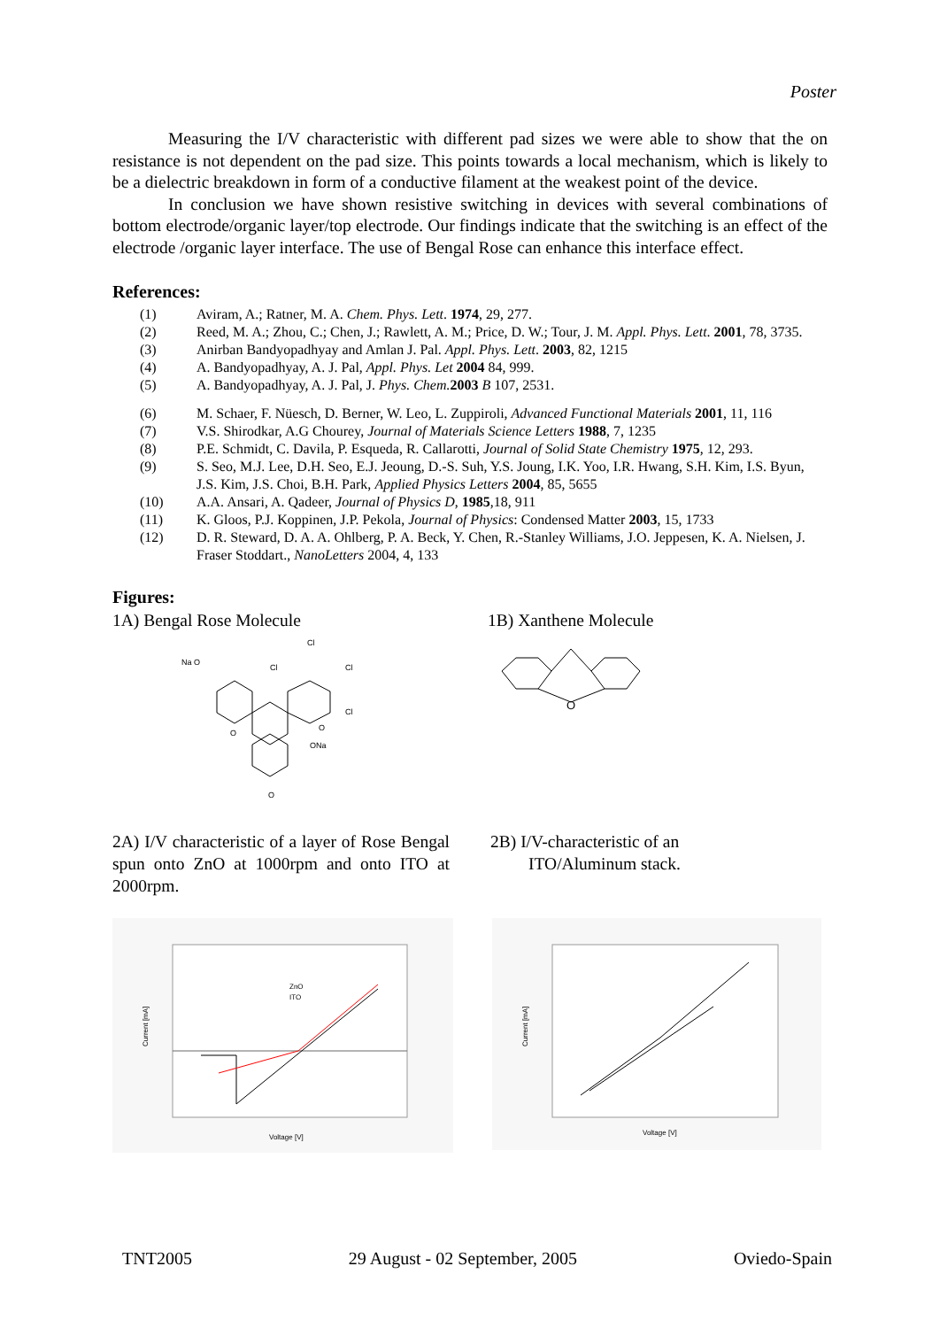Poster
Measuring the I/V characteristic with different pad sizes we were able to show that the on resistance is not dependent on the pad size. This points towards a local mechanism, which is likely to be a dielectric breakdown in form of a conductive filament at the weakest point of the device.
In conclusion we have shown resistive switching in devices with several combinations of bottom electrode/organic layer/top electrode. Our findings indicate that the switching is an effect of the electrode /organic layer interface. The use of Bengal Rose can enhance this interface effect.
References:
(1) Aviram, A.; Ratner, M. A. Chem. Phys. Lett. 1974, 29, 277.
(2) Reed, M. A.; Zhou, C.; Chen, J.; Rawlett, A. M.; Price, D. W.; Tour, J. M. Appl. Phys. Lett. 2001, 78, 3735.
(3) Anirban Bandyopadhyay and Amlan J. Pal. Appl. Phys. Lett. 2003, 82, 1215
(4) A. Bandyopadhyay, A. J. Pal, Appl. Phys. Let 2004 84, 999.
(5) A. Bandyopadhyay, A. J. Pal, J. Phys. Chem. 2003 B 107, 2531.
(6) M. Schaer, F. Nüesch, D. Berner, W. Leo, L. Zuppiroli, Advanced Functional Materials 2001, 11, 116
(7) V.S. Shirodkar, A.G Chourey, Journal of Materials Science Letters 1988, 7, 1235
(8) P.E. Schmidt, C. Davila, P. Esqueda, R. Callarotti, Journal of Solid State Chemistry 1975, 12, 293.
(9) S. Seo, M.J. Lee, D.H. Seo, E.J. Jeoung, D.-S. Suh, Y.S. Joung, I.K. Yoo, I.R. Hwang, S.H. Kim, I.S. Byun, J.S. Kim, J.S. Choi, B.H. Park, Applied Physics Letters 2004, 85, 5655
(10) A.A. Ansari, A. Qadeer, Journal of Physics D, 1985,18, 911
(11) K. Gloos, P.J. Koppinen, J.P. Pekola, Journal of Physics: Condensed Matter 2003, 15, 1733
(12) D. R. Steward, D. A. A. Ohlberg, P. A. Beck, Y. Chen, R.-Stanley Williams, J.O. Jeppesen, K. A. Nielsen, J. Fraser Stoddart., NanoLetters 2004, 4, 133
Figures:
1A) Bengal Rose Molecule 1B) Xanthene Molecule
Na O
Cl
Cl
Cl
Cl
O
ONa
O
O
O
2A) I/V characteristic of a layer of Rose Bengal spun onto ZnO at 1000rpm and onto ITO at 2000rpm.
2B) I/V-characteristic of an
ITO/Aluminum stack.
ZnO
ITO
Voltage [V]
Current [mA]
Voltage [V]
Current [mA]
TNT2005 29 August - 02 September, 2005 Oviedo-Spain